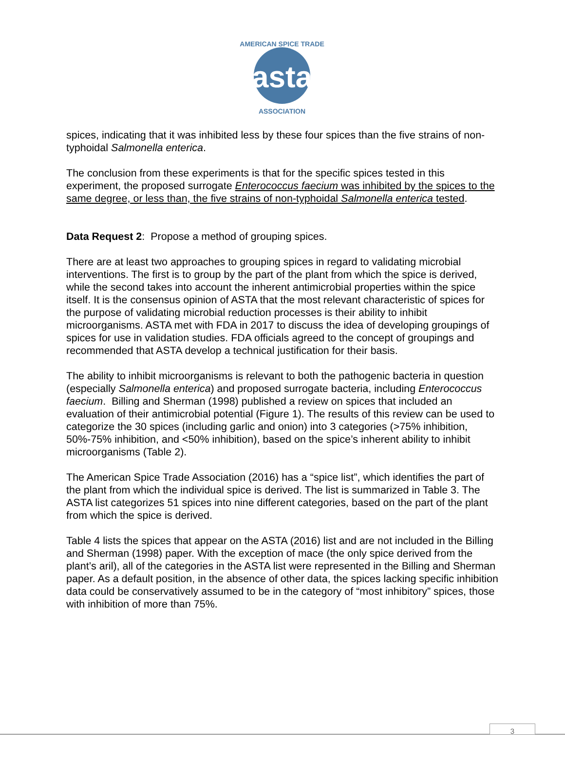asta
AMERICAN SPICE TRADE
ASSOCIATION
spices, indicating that it was inhibited less by these four spices than the five strains of non-typhoidal Salmonella enterica.
The conclusion from these experiments is that for the specific spices tested in this experiment, the proposed surrogate Enterococcus faecium was inhibited by the spices to the same degree, or less than, the five strains of non-typhoidal Salmonella enterica tested.
Data Request 2: Propose a method of grouping spices.
There are at least two approaches to grouping spices in regard to validating microbial interventions. The first is to group by the part of the plant from which the spice is derived, while the second takes into account the inherent antimicrobial properties within the spice itself. It is the consensus opinion of ASTA that the most relevant characteristic of spices for the purpose of validating microbial reduction processes is their ability to inhibit microorganisms. ASTA met with FDA in 2017 to discuss the idea of developing groupings of spices for use in validation studies. FDA officials agreed to the concept of groupings and recommended that ASTA develop a technical justification for their basis.
The ability to inhibit microorganisms is relevant to both the pathogenic bacteria in question (especially Salmonella enterica) and proposed surrogate bacteria, including Enterococcus faecium. Billing and Sherman (1998) published a review on spices that included an evaluation of their antimicrobial potential (Figure 1). The results of this review can be used to categorize the 30 spices (including garlic and onion) into 3 categories (>75% inhibition, 50%-75% inhibition, and <50% inhibition), based on the spice’s inherent ability to inhibit microorganisms (Table 2).
The American Spice Trade Association (2016) has a “spice list”, which identifies the part of the plant from which the individual spice is derived. The list is summarized in Table 3. The ASTA list categorizes 51 spices into nine different categories, based on the part of the plant from which the spice is derived.
Table 4 lists the spices that appear on the ASTA (2016) list and are not included in the Billing and Sherman (1998) paper. With the exception of mace (the only spice derived from the plant’s aril), all of the categories in the ASTA list were represented in the Billing and Sherman paper. As a default position, in the absence of other data, the spices lacking specific inhibition data could be conservatively assumed to be in the category of “most inhibitory” spices, those with inhibition of more than 75%.
3